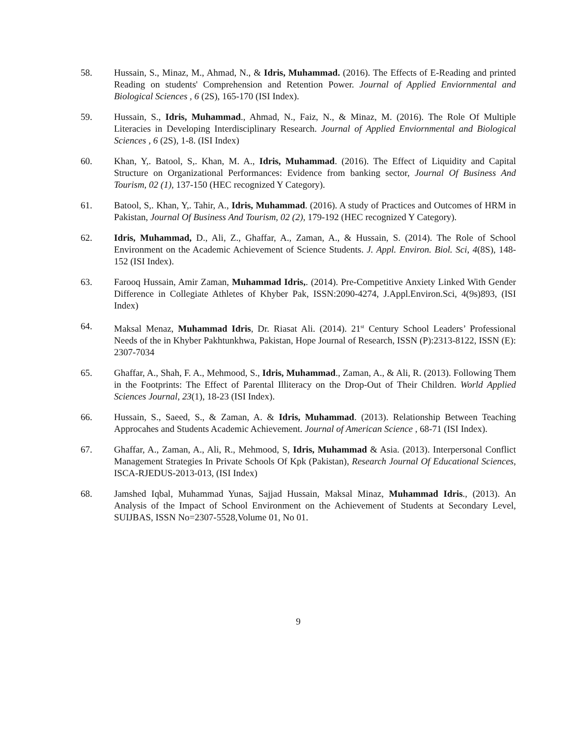58. Hussain, S., Minaz, M., Ahmad, N., & Idris, Muhammad. (2016). The Effects of E-Reading and printed Reading on students' Comprehension and Retention Power. Journal of Applied Enviornmental and Biological Sciences , 6 (2S), 165-170 (ISI Index).
59. Hussain, S., Idris, Muhammad., Ahmad, N., Faiz, N., & Minaz, M. (2016). The Role Of Multiple Literacies in Developing Interdisciplinary Research. Journal of Applied Enviornmental and Biological Sciences , 6 (2S), 1-8. (ISI Index)
60. Khan, Y,. Batool, S,. Khan, M. A., Idris, Muhammad. (2016). The Effect of Liquidity and Capital Structure on Organizational Performances: Evidence from banking sector, Journal Of Business And Tourism, 02 (1), 137-150 (HEC recognized Y Category).
61. Batool, S,. Khan, Y,. Tahir, A., Idris, Muhammad. (2016). A study of Practices and Outcomes of HRM in Pakistan, Journal Of Business And Tourism, 02 (2), 179-192 (HEC recognized Y Category).
62. Idris, Muhammad, D., Ali, Z., Ghaffar, A., Zaman, A., & Hussain, S. (2014). The Role of School Environment on the Academic Achievement of Science Students. J. Appl. Environ. Biol. Sci, 4(8S), 148-152 (ISI Index).
63. Farooq Hussain, Amir Zaman, Muhammad Idris,. (2014). Pre-Competitive Anxiety Linked With Gender Difference in Collegiate Athletes of Khyber Pak, ISSN:2090-4274, J.Appl.Environ.Sci, 4(9s)893, (ISI Index)
64. Maksal Menaz, Muhammad Idris, Dr. Riasat Ali. (2014). 21<sup>st</sup> Century School Leaders’ Professional Needs of the in Khyber Pakhtunkhwa, Pakistan, Hope Journal of Research, ISSN (P):2313-8122, ISSN (E): 2307-7034
65. Ghaffar, A., Shah, F. A., Mehmood, S., Idris, Muhammad., Zaman, A., & Ali, R. (2013). Following Them in the Footprints: The Effect of Parental Illiteracy on the Drop-Out of Their Children. World Applied Sciences Journal, 23(1), 18-23 (ISI Index).
66. Hussain, S., Saeed, S., & Zaman, A. & Idris, Muhammad. (2013). Relationship Between Teaching Approcahes and Students Academic Achievement. Journal of American Science , 68-71 (ISI Index).
67. Ghaffar, A., Zaman, A., Ali, R., Mehmood, S, Idris, Muhammad & Asia. (2013). Interpersonal Conflict Management Strategies In Private Schools Of Kpk (Pakistan), Research Journal Of Educational Sciences, ISCA-RJEDUS-2013-013, (ISI Index)
68. Jamshed Iqbal, Muhammad Yunas, Sajjad Hussain, Maksal Minaz, Muhammad Idris., (2013). An Analysis of the Impact of School Environment on the Achievement of Students at Secondary Level, SUIJBAS, ISSN No=2307-5528,Volume 01, No 01.
9